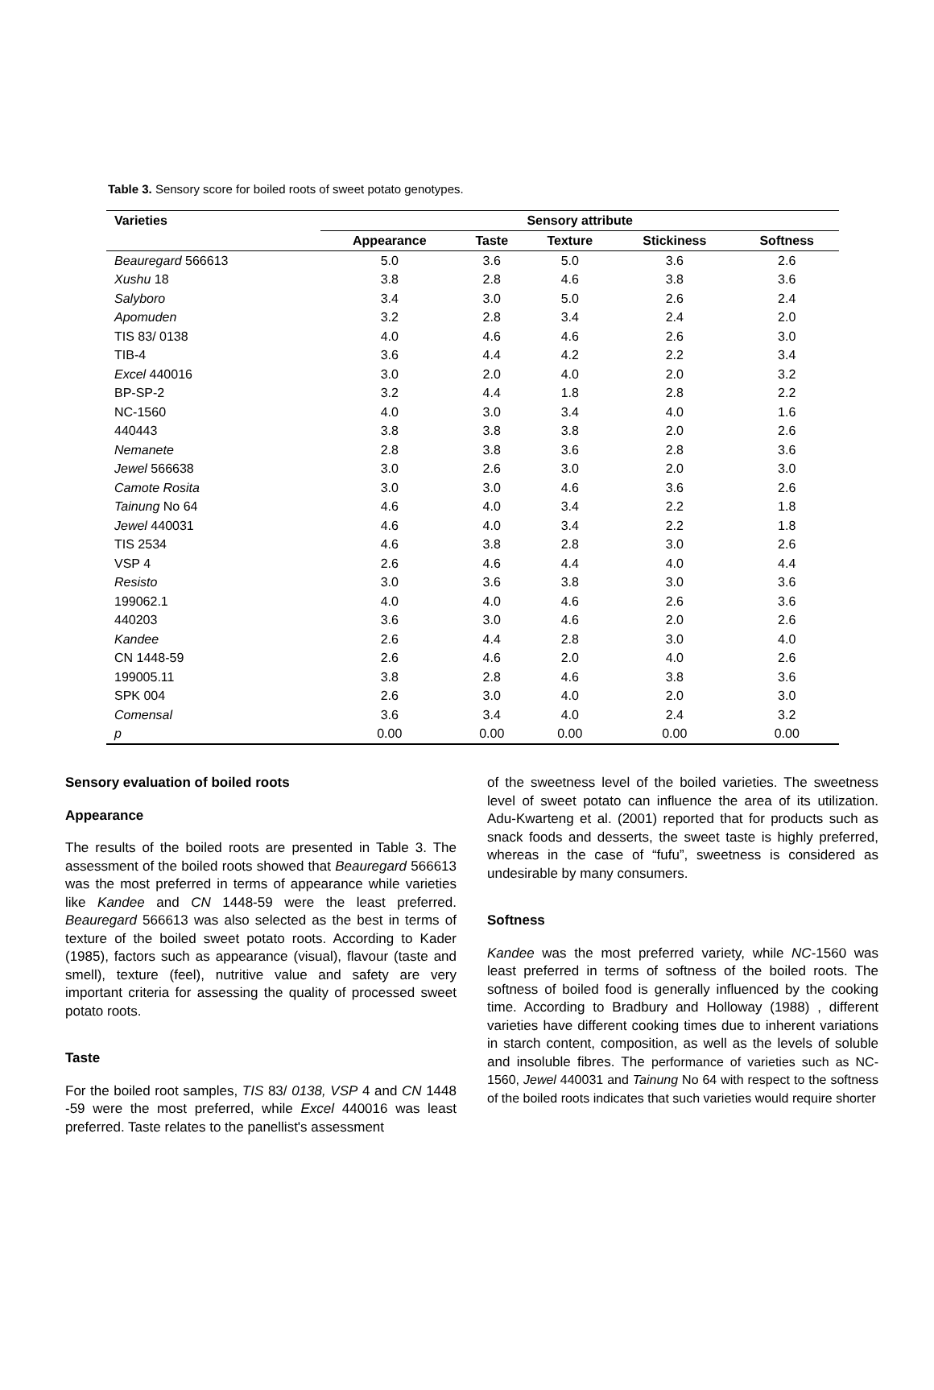Table 3. Sensory score for boiled roots of sweet potato genotypes.
| Varieties | Sensory attribute | | | | |
| --- | --- | --- | --- | --- | --- |
| | Appearance | Taste | Texture | Stickiness | Softness |
| Beauregard 566613 | 5.0 | 3.6 | 5.0 | 3.6 | 2.6 |
| Xushu 18 | 3.8 | 2.8 | 4.6 | 3.8 | 3.6 |
| Salyboro | 3.4 | 3.0 | 5.0 | 2.6 | 2.4 |
| Apomuden | 3.2 | 2.8 | 3.4 | 2.4 | 2.0 |
| TIS 83/ 0138 | 4.0 | 4.6 | 4.6 | 2.6 | 3.0 |
| TIB-4 | 3.6 | 4.4 | 4.2 | 2.2 | 3.4 |
| Excel 440016 | 3.0 | 2.0 | 4.0 | 2.0 | 3.2 |
| BP-SP-2 | 3.2 | 4.4 | 1.8 | 2.8 | 2.2 |
| NC-1560 | 4.0 | 3.0 | 3.4 | 4.0 | 1.6 |
| 440443 | 3.8 | 3.8 | 3.8 | 2.0 | 2.6 |
| Nemanete | 2.8 | 3.8 | 3.6 | 2.8 | 3.6 |
| Jewel 566638 | 3.0 | 2.6 | 3.0 | 2.0 | 3.0 |
| Camote Rosita | 3.0 | 3.0 | 4.6 | 3.6 | 2.6 |
| Tainung No 64 | 4.6 | 4.0 | 3.4 | 2.2 | 1.8 |
| Jewel 440031 | 4.6 | 4.0 | 3.4 | 2.2 | 1.8 |
| TIS 2534 | 4.6 | 3.8 | 2.8 | 3.0 | 2.6 |
| VSP 4 | 2.6 | 4.6 | 4.4 | 4.0 | 4.4 |
| Resisto | 3.0 | 3.6 | 3.8 | 3.0 | 3.6 |
| 199062.1 | 4.0 | 4.0 | 4.6 | 2.6 | 3.6 |
| 440203 | 3.6 | 3.0 | 4.6 | 2.0 | 2.6 |
| Kandee | 2.6 | 4.4 | 2.8 | 3.0 | 4.0 |
| CN 1448-59 | 2.6 | 4.6 | 2.0 | 4.0 | 2.6 |
| 199005.11 | 3.8 | 2.8 | 4.6 | 3.8 | 3.6 |
| SPK 004 | 2.6 | 3.0 | 4.0 | 2.0 | 3.0 |
| Comensal | 3.6 | 3.4 | 4.0 | 2.4 | 3.2 |
| p | 0.00 | 0.00 | 0.00 | 0.00 | 0.00 |
Sensory evaluation of boiled roots
Appearance
The results of the boiled roots are presented in Table 3. The assessment of the boiled roots showed that Beauregard 566613 was the most preferred in terms of appearance while varieties like Kandee and CN 1448-59 were the least preferred. Beauregard 566613 was also selected as the best in terms of texture of the boiled sweet potato roots. According to Kader (1985), factors such as appearance (visual), flavour (taste and smell), texture (feel), nutritive value and safety are very important criteria for assessing the quality of processed sweet potato roots.
Taste
For the boiled root samples, TIS 83/ 0138, VSP 4 and CN 1448 -59 were the most preferred, while Excel 440016 was least preferred. Taste relates to the panellist's assessment
of the sweetness level of the boiled varieties. The sweetness level of sweet potato can influence the area of its utilization. Adu-Kwarteng et al. (2001) reported that for products such as snack foods and desserts, the sweet taste is highly preferred, whereas in the case of “fufu”, sweetness is considered as undesirable by many consumers.
Softness
Kandee was the most preferred variety, while NC-1560 was least preferred in terms of softness of the boiled roots. The softness of boiled food is generally influenced by the cooking time. According to Bradbury and Holloway (1988) , different varieties have different cooking times due to inherent variations in starch content, composition, as well as the levels of soluble and insoluble fibres. The performance of varieties such as NC-1560, Jewel 440031 and Tainung No 64 with respect to the softness of the boiled roots indicates that such varieties would require shorter